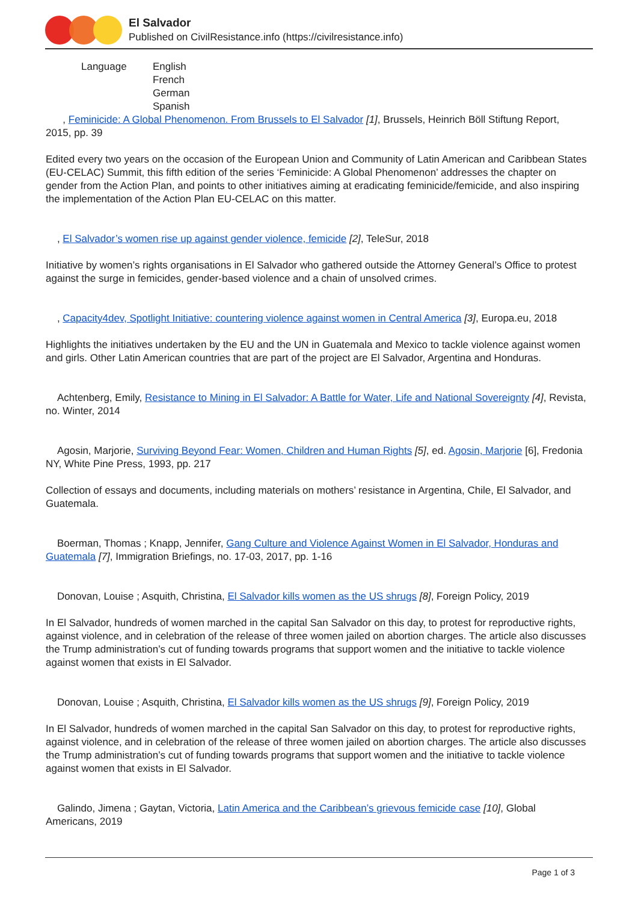El Salvador
Published on CivilResistance.info (https://civilresistance.info)
Language English
French
German
Spanish
, Feminicide: A Global Phenomenon. From Brussels to El Salvador [1], Brussels, Heinrich Böll Stiftung Report, 2015, pp. 39
Edited every two years on the occasion of the European Union and Community of Latin American and Caribbean States (EU-CELAC) Summit, this fifth edition of the series ‘Feminicide: A Global Phenomenon’ addresses the chapter on gender from the Action Plan, and points to other initiatives aiming at eradicating feminicide/femicide, and also inspiring the implementation of the Action Plan EU-CELAC on this matter.
, El Salvador’s women rise up against gender violence, femicide [2], TeleSur, 2018
Initiative by women’s rights organisations in El Salvador who gathered outside the Attorney General’s Office to protest against the surge in femicides, gender-based violence and a chain of unsolved crimes.
, Capacity4dev, Spotlight Initiative: countering violence against women in Central America [3], Europa.eu, 2018
Highlights the initiatives undertaken by the EU and the UN in Guatemala and Mexico to tackle violence against women and girls. Other Latin American countries that are part of the project are El Salvador, Argentina and Honduras.
Achtenberg, Emily, Resistance to Mining in El Salvador: A Battle for Water, Life and National Sovereignty [4], Revista, no. Winter, 2014
Agosin, Marjorie, Surviving Beyond Fear: Women, Children and Human Rights [5], ed. Agosin, Marjorie [6], Fredonia NY, White Pine Press, 1993, pp. 217
Collection of essays and documents, including materials on mothers’ resistance in Argentina, Chile, El Salvador, and Guatemala.
Boerman, Thomas ; Knapp, Jennifer, Gang Culture and Violence Against Women in El Salvador, Honduras and Guatemala [7], Immigration Briefings, no. 17-03, 2017, pp. 1-16
Donovan, Louise ; Asquith, Christina, El Salvador kills women as the US shrugs [8], Foreign Policy, 2019
In El Salvador, hundreds of women marched in the capital San Salvador on this day, to protest for reproductive rights, against violence, and in celebration of the release of three women jailed on abortion charges. The article also discusses the Trump administration’s cut of funding towards programs that support women and the initiative to tackle violence against women that exists in El Salvador.
Donovan, Louise ; Asquith, Christina, El Salvador kills women as the US shrugs [9], Foreign Policy, 2019
In El Salvador, hundreds of women marched in the capital San Salvador on this day, to protest for reproductive rights, against violence, and in celebration of the release of three women jailed on abortion charges. The article also discusses the Trump administration’s cut of funding towards programs that support women and the initiative to tackle violence against women that exists in El Salvador.
Galindo, Jimena ; Gaytan, Victoria, Latin America and the Caribbean’s grievous femicide case [10], Global Americans, 2019
Page 1 of 3